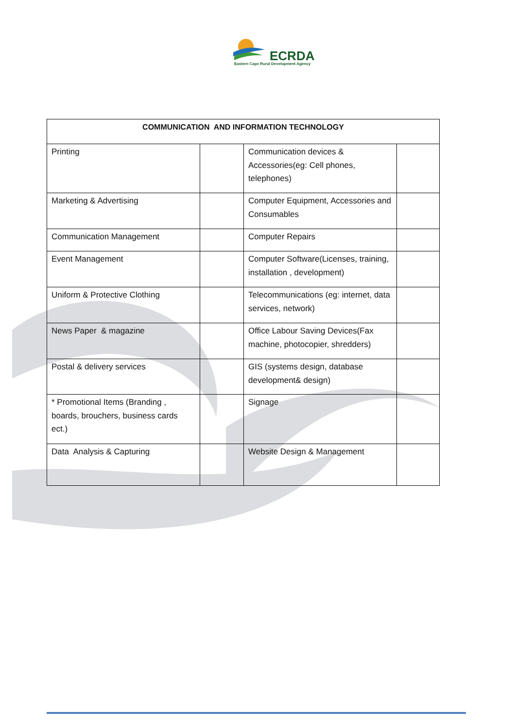ECRDA
Eastern Cape Rural Development Agency
| COMMUNICATION AND INFORMATION TECHNOLOGY | | | |
| --- | --- | --- | --- |
| Printing | | Communication devices & Accessories(eg: Cell phones, telephones) | |
| Marketing & Advertising | | Computer Equipment, Accessories and Consumables | |
| Communication Management | | Computer Repairs | |
| Event Management | | Computer Software(Licenses, training, installation , development) | |
| Uniform & Protective Clothing | | Telecommunications (eg: internet, data services, network) | |
| News Paper & magazine | | Office Labour Saving Devices(Fax machine, photocopier, shredders) | |
| Postal & delivery services | | GIS (systems design, database development& design) | |
| * Promotional Items (Branding , boards, brouchers, business cards ect.) | | Signage | |
| Data Analysis & Capturing | | Website Design & Management | |